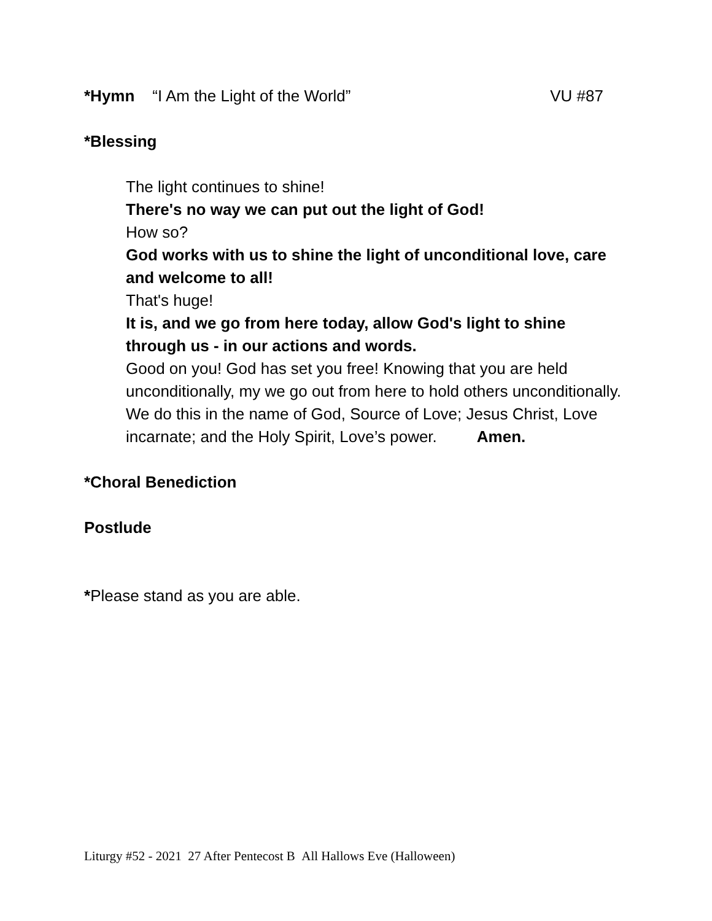*Hymn “I Am the Light of the World”
VU #87
*Blessing
The light continues to shine!
There's no way we can put out the light of God!
How so?
God works with us to shine the light of unconditional love, care and welcome to all!
That's huge!
It is, and we go from here today, allow God's light to shine through us - in our actions and words.
Good on you! God has set you free! Knowing that you are held unconditionally, my we go out from here to hold others unconditionally.
We do this in the name of God, Source of Love; Jesus Christ, Love incarnate; and the Holy Spirit, Love’s power. Amen.
*Choral Benediction
Postlude
*Please stand as you are able.
Liturgy #52 - 2021 27 After Pentecost B All Hallows Eve (Halloween)